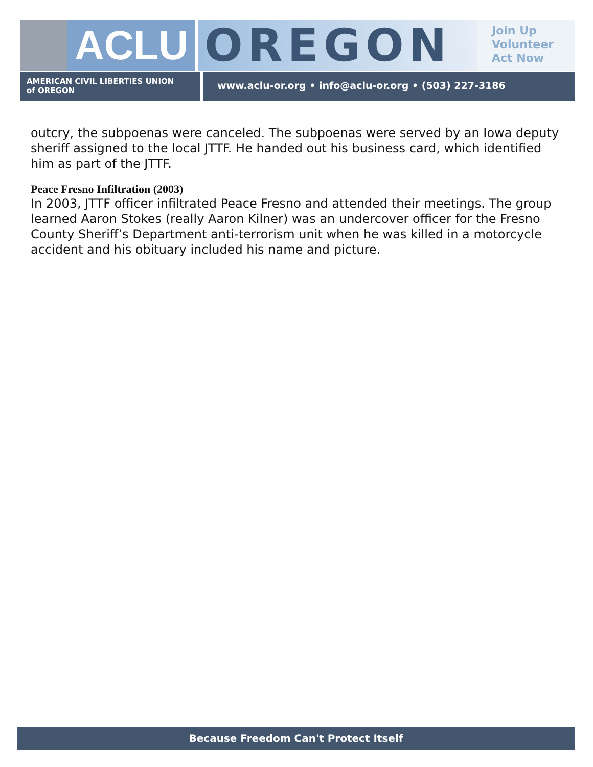ACLU OREGON
Join Up
Volunteer
Act Now
AMERICAN CIVIL LIBERTIES UNION
of OREGON
www.aclu-or.org • info@aclu-or.org • (503) 227-3186
outcry, the subpoenas were canceled. The subpoenas were served by an Iowa deputy sheriff assigned to the local JTTF. He handed out his business card, which identified him as part of the JTTF.
Peace Fresno Infiltration (2003)
In 2003, JTTF officer infiltrated Peace Fresno and attended their meetings. The group learned Aaron Stokes (really Aaron Kilner) was an undercover officer for the Fresno County Sheriff’s Department anti-terrorism unit when he was killed in a motorcycle accident and his obituary included his name and picture.
Because Freedom Can't Protect Itself